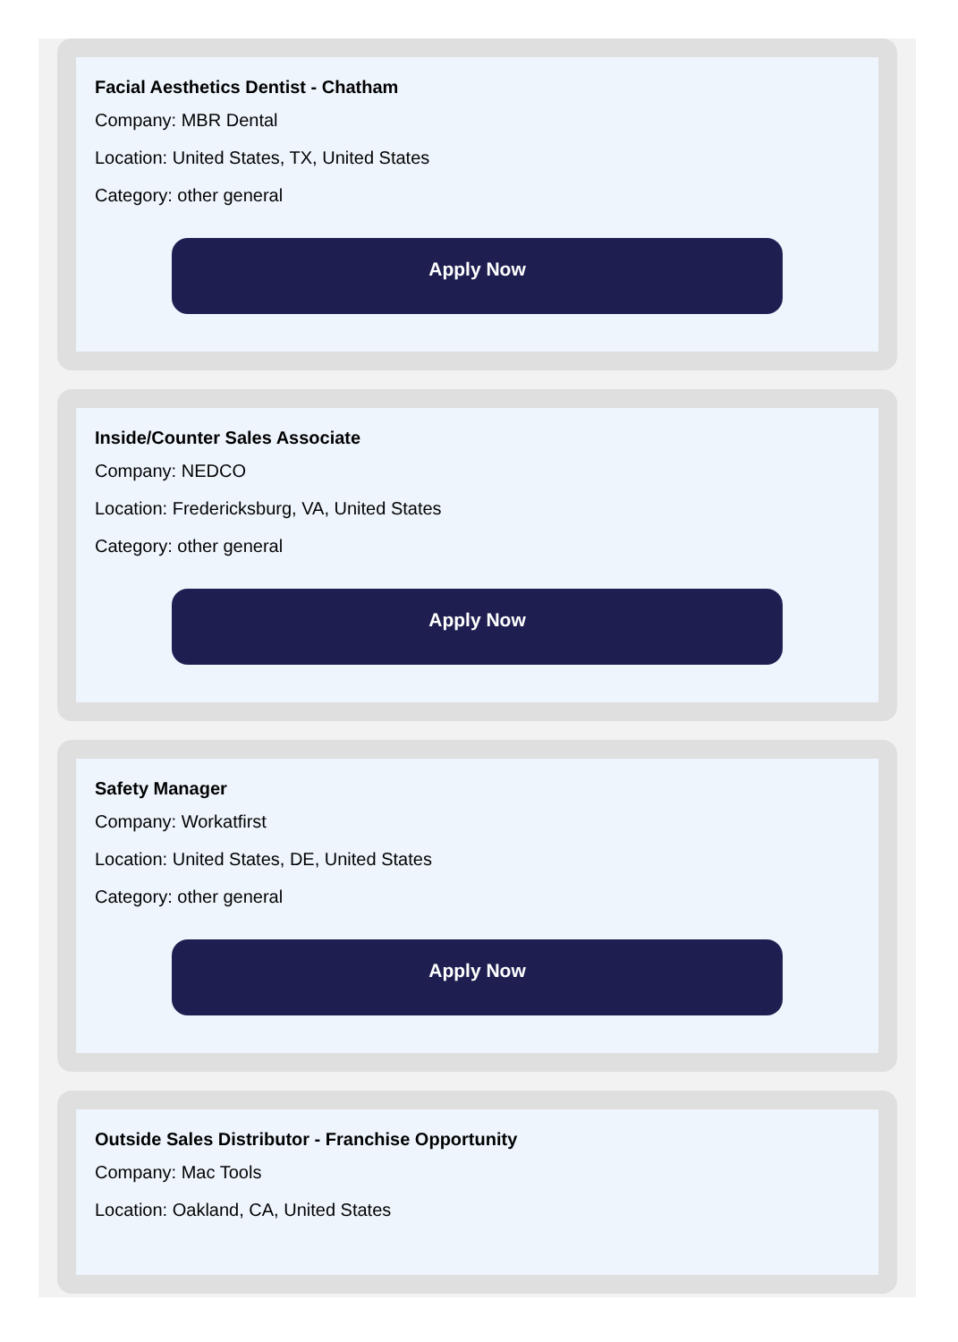Facial Aesthetics Dentist - Chatham
Company: MBR Dental
Location: United States, TX, United States
Category: other general
Apply Now
Inside/Counter Sales Associate
Company: NEDCO
Location: Fredericksburg, VA, United States
Category: other general
Apply Now
Safety Manager
Company: Workatfirst
Location: United States, DE, United States
Category: other general
Apply Now
Outside Sales Distributor - Franchise Opportunity
Company: Mac Tools
Location: Oakland, CA, United States